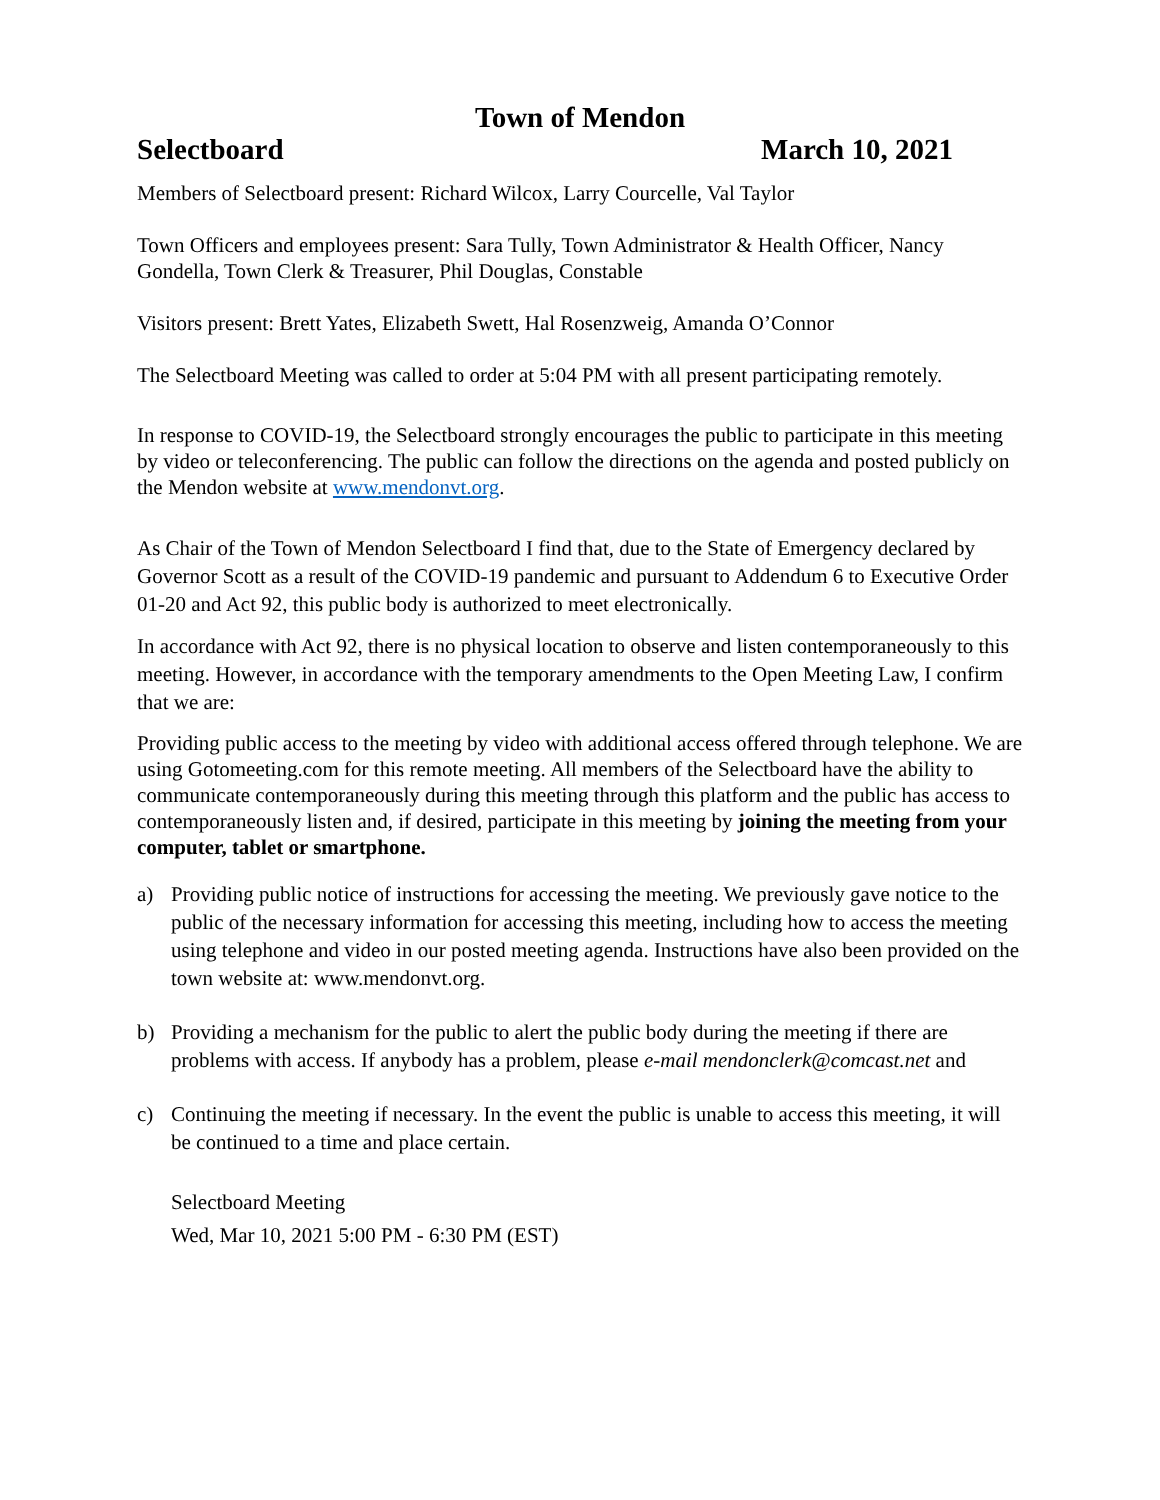Town of Mendon
Selectboard March 10, 2021
Members of Selectboard present: Richard Wilcox, Larry Courcelle, Val Taylor
Town Officers and employees present: Sara Tully, Town Administrator & Health Officer, Nancy Gondella, Town Clerk & Treasurer, Phil Douglas, Constable
Visitors present: Brett Yates, Elizabeth Swett, Hal Rosenzweig, Amanda O’Connor
The Selectboard Meeting was called to order at 5:04 PM with all present participating remotely.
In response to COVID-19, the Selectboard strongly encourages the public to participate in this meeting by video or teleconferencing. The public can follow the directions on the agenda and posted publicly on the Mendon website at www.mendonvt.org.
As Chair of the Town of Mendon Selectboard I find that, due to the State of Emergency declared by Governor Scott as a result of the COVID-19 pandemic and pursuant to Addendum 6 to Executive Order 01-20 and Act 92, this public body is authorized to meet electronically.
In accordance with Act 92, there is no physical location to observe and listen contemporaneously to this meeting. However, in accordance with the temporary amendments to the Open Meeting Law, I confirm that we are:
Providing public access to the meeting by video with additional access offered through telephone. We are using Gotomeeting.com for this remote meeting. All members of the Selectboard have the ability to communicate contemporaneously during this meeting through this platform and the public has access to contemporaneously listen and, if desired, participate in this meeting by joining the meeting from your computer, tablet or smartphone.
a) Providing public notice of instructions for accessing the meeting. We previously gave notice to the public of the necessary information for accessing this meeting, including how to access the meeting using telephone and video in our posted meeting agenda. Instructions have also been provided on the town website at: www.mendonvt.org.
b) Providing a mechanism for the public to alert the public body during the meeting if there are problems with access. If anybody has a problem, please e-mail mendonclerk@comcast.net and
c) Continuing the meeting if necessary. In the event the public is unable to access this meeting, it will be continued to a time and place certain.
Selectboard Meeting
Wed, Mar 10, 2021 5:00 PM - 6:30 PM (EST)